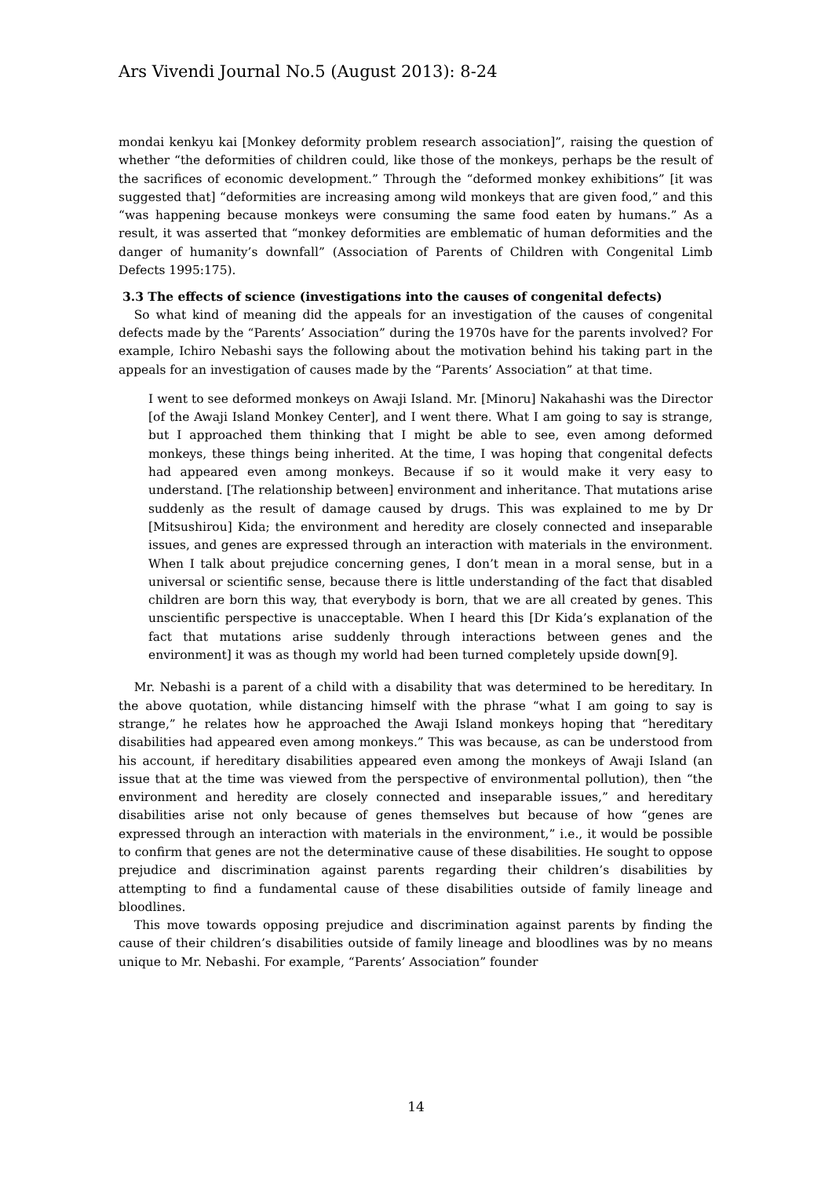Ars Vivendi Journal No.5 (August 2013): 8-24
mondai kenkyu kai [Monkey deformity problem research association]”, raising the question of whether “the deformities of children could, like those of the monkeys, perhaps be the result of the sacrifices of economic development.” Through the “deformed monkey exhibitions” [it was suggested that] “deformities are increasing among wild monkeys that are given food,” and this “was happening because monkeys were consuming the same food eaten by humans.” As a result, it was asserted that “monkey deformities are emblematic of human deformities and the danger of humanity’s downfall” (Association of Parents of Children with Congenital Limb Defects 1995:175).
3.3 The effects of science (investigations into the causes of congenital defects)
So what kind of meaning did the appeals for an investigation of the causes of congenital defects made by the “Parents’ Association” during the 1970s have for the parents involved? For example, Ichiro Nebashi says the following about the motivation behind his taking part in the appeals for an investigation of causes made by the “Parents’ Association” at that time.
I went to see deformed monkeys on Awaji Island. Mr. [Minoru] Nakahashi was the Director [of the Awaji Island Monkey Center], and I went there. What I am going to say is strange, but I approached them thinking that I might be able to see, even among deformed monkeys, these things being inherited. At the time, I was hoping that congenital defects had appeared even among monkeys. Because if so it would make it very easy to understand. [The relationship between] environment and inheritance. That mutations arise suddenly as the result of damage caused by drugs. This was explained to me by Dr [Mitsushirou] Kida; the environment and heredity are closely connected and inseparable issues, and genes are expressed through an interaction with materials in the environment. When I talk about prejudice concerning genes, I don’t mean in a moral sense, but in a universal or scientific sense, because there is little understanding of the fact that disabled children are born this way, that everybody is born, that we are all created by genes. This unscientific perspective is unacceptable. When I heard this [Dr Kida’s explanation of the fact that mutations arise suddenly through interactions between genes and the environment] it was as though my world had been turned completely upside down[9].
Mr. Nebashi is a parent of a child with a disability that was determined to be hereditary. In the above quotation, while distancing himself with the phrase “what I am going to say is strange,” he relates how he approached the Awaji Island monkeys hoping that “hereditary disabilities had appeared even among monkeys.” This was because, as can be understood from his account, if hereditary disabilities appeared even among the monkeys of Awaji Island (an issue that at the time was viewed from the perspective of environmental pollution), then “the environment and heredity are closely connected and inseparable issues,” and hereditary disabilities arise not only because of genes themselves but because of how “genes are expressed through an interaction with materials in the environment,” i.e., it would be possible to confirm that genes are not the determinative cause of these disabilities. He sought to oppose prejudice and discrimination against parents regarding their children’s disabilities by attempting to find a fundamental cause of these disabilities outside of family lineage and bloodlines.
This move towards opposing prejudice and discrimination against parents by finding the cause of their children’s disabilities outside of family lineage and bloodlines was by no means unique to Mr. Nebashi. For example, “Parents’ Association” founder
14